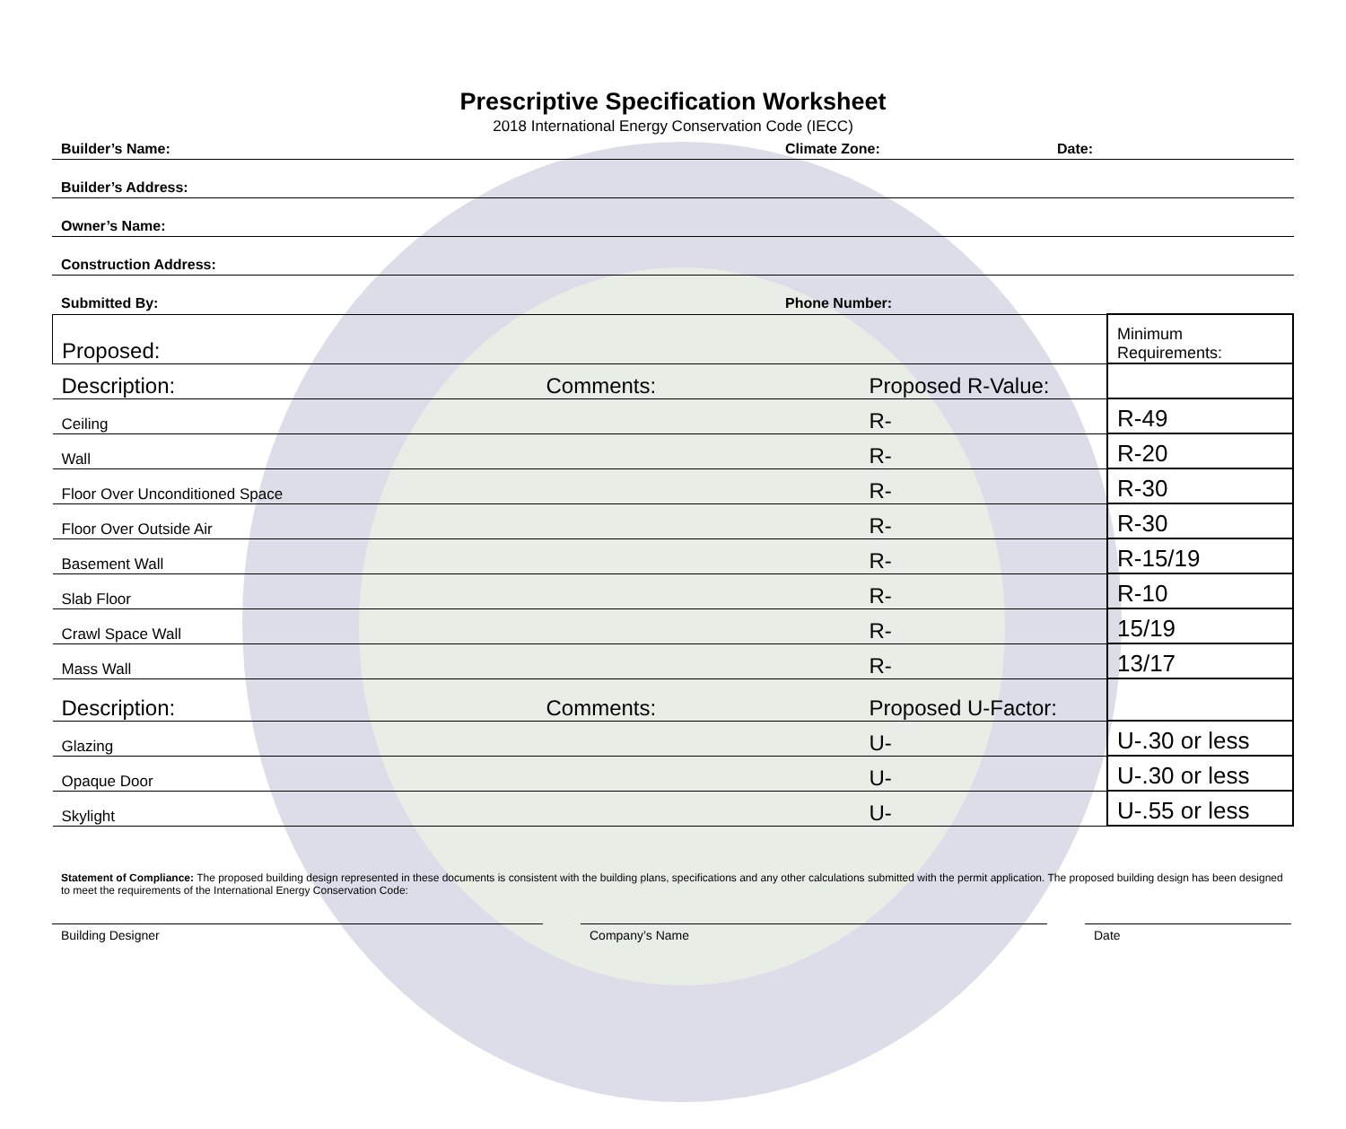Prescriptive Specification Worksheet
2018 International Energy Conservation Code (IECC)
Builder’s Name: Climate Zone: Date:
Builder’s Address:
Owner’s Name:
Construction Address:
Submitted By: Phone Number:
| Proposed: | | | Minimum Requirements: |
| Description: | Comments: | Proposed R-Value: | |
| Ceiling | | R- | R-49 |
| Wall | | R- | R-20 |
| Floor Over Unconditioned Space | | R- | R-30 |
| Floor Over Outside Air | | R- | R-30 |
| Basement Wall | | R- | R-15/19 |
| Slab Floor | | R- | R-10 |
| Crawl Space Wall | | R- | 15/19 |
| Mass Wall | | R- | 13/17 |
| Description: | Comments: | Proposed U-Factor: | |
| Glazing | | U- | U-.30 or less |
| Opaque Door | | U- | U-.30 or less |
| Skylight | | U- | U-.55 or less |
Statement of Compliance: The proposed building design represented in these documents is consistent with the building plans, specifications and any other calculations submitted with the permit application. The proposed building design has been designed to meet the requirements of the International Energy Conservation Code:
Building Designer Company’s Name Date